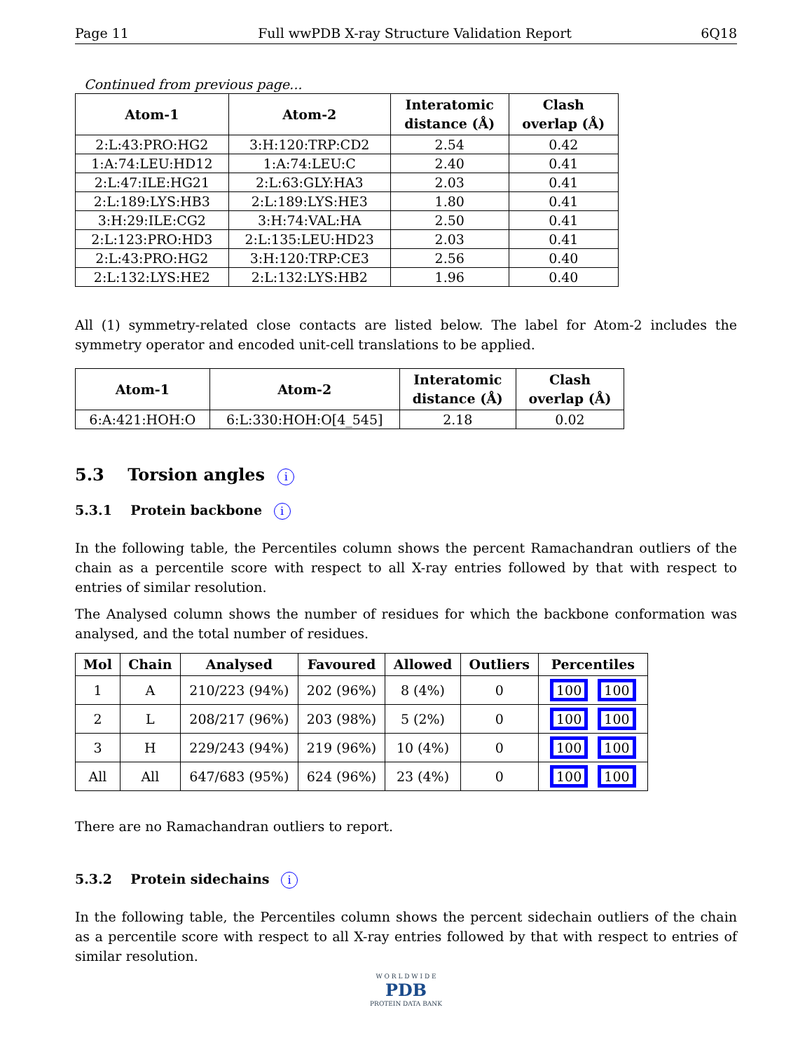Page 11 Full wwPDB X-ray Structure Validation Report 6Q18
Continued from previous page...
| Atom-1 | Atom-2 | Interatomic distance (Å) | Clash overlap (Å) |
| --- | --- | --- | --- |
| 2:L:43:PRO:HG2 | 3:H:120:TRP:CD2 | 2.54 | 0.42 |
| 1:A:74:LEU:HD12 | 1:A:74:LEU:C | 2.40 | 0.41 |
| 2:L:47:ILE:HG21 | 2:L:63:GLY:HA3 | 2.03 | 0.41 |
| 2:L:189:LYS:HB3 | 2:L:189:LYS:HE3 | 1.80 | 0.41 |
| 3:H:29:ILE:CG2 | 3:H:74:VAL:HA | 2.50 | 0.41 |
| 2:L:123:PRO:HD3 | 2:L:135:LEU:HD23 | 2.03 | 0.41 |
| 2:L:43:PRO:HG2 | 3:H:120:TRP:CE3 | 2.56 | 0.40 |
| 2:L:132:LYS:HE2 | 2:L:132:LYS:HB2 | 1.96 | 0.40 |
All (1) symmetry-related close contacts are listed below. The label for Atom-2 includes the symmetry operator and encoded unit-cell translations to be applied.
| Atom-1 | Atom-2 | Interatomic distance (Å) | Clash overlap (Å) |
| --- | --- | --- | --- |
| 6:A:421:HOH:O | 6:L:330:HOH:O[4_545] | 2.18 | 0.02 |
5.3 Torsion angles i
5.3.1 Protein backbone i
In the following table, the Percentiles column shows the percent Ramachandran outliers of the chain as a percentile score with respect to all X-ray entries followed by that with respect to entries of similar resolution.
The Analysed column shows the number of residues for which the backbone conformation was analysed, and the total number of residues.
| Mol | Chain | Analysed | Favoured | Allowed | Outliers | Percentiles |
| --- | --- | --- | --- | --- | --- | --- |
| 1 | A | 210/223 (94%) | 202 (96%) | 8 (4%) | 0 | 100 100 |
| 2 | L | 208/217 (96%) | 203 (98%) | 5 (2%) | 0 | 100 100 |
| 3 | H | 229/243 (94%) | 219 (96%) | 10 (4%) | 0 | 100 100 |
| All | All | 647/683 (95%) | 624 (96%) | 23 (4%) | 0 | 100 100 |
There are no Ramachandran outliers to report.
5.3.2 Protein sidechains i
In the following table, the Percentiles column shows the percent sidechain outliers of the chain as a percentile score with respect to all X-ray entries followed by that with respect to entries of similar resolution.
W O R L D W I D E
PDB
PROTEIN DATA BANK